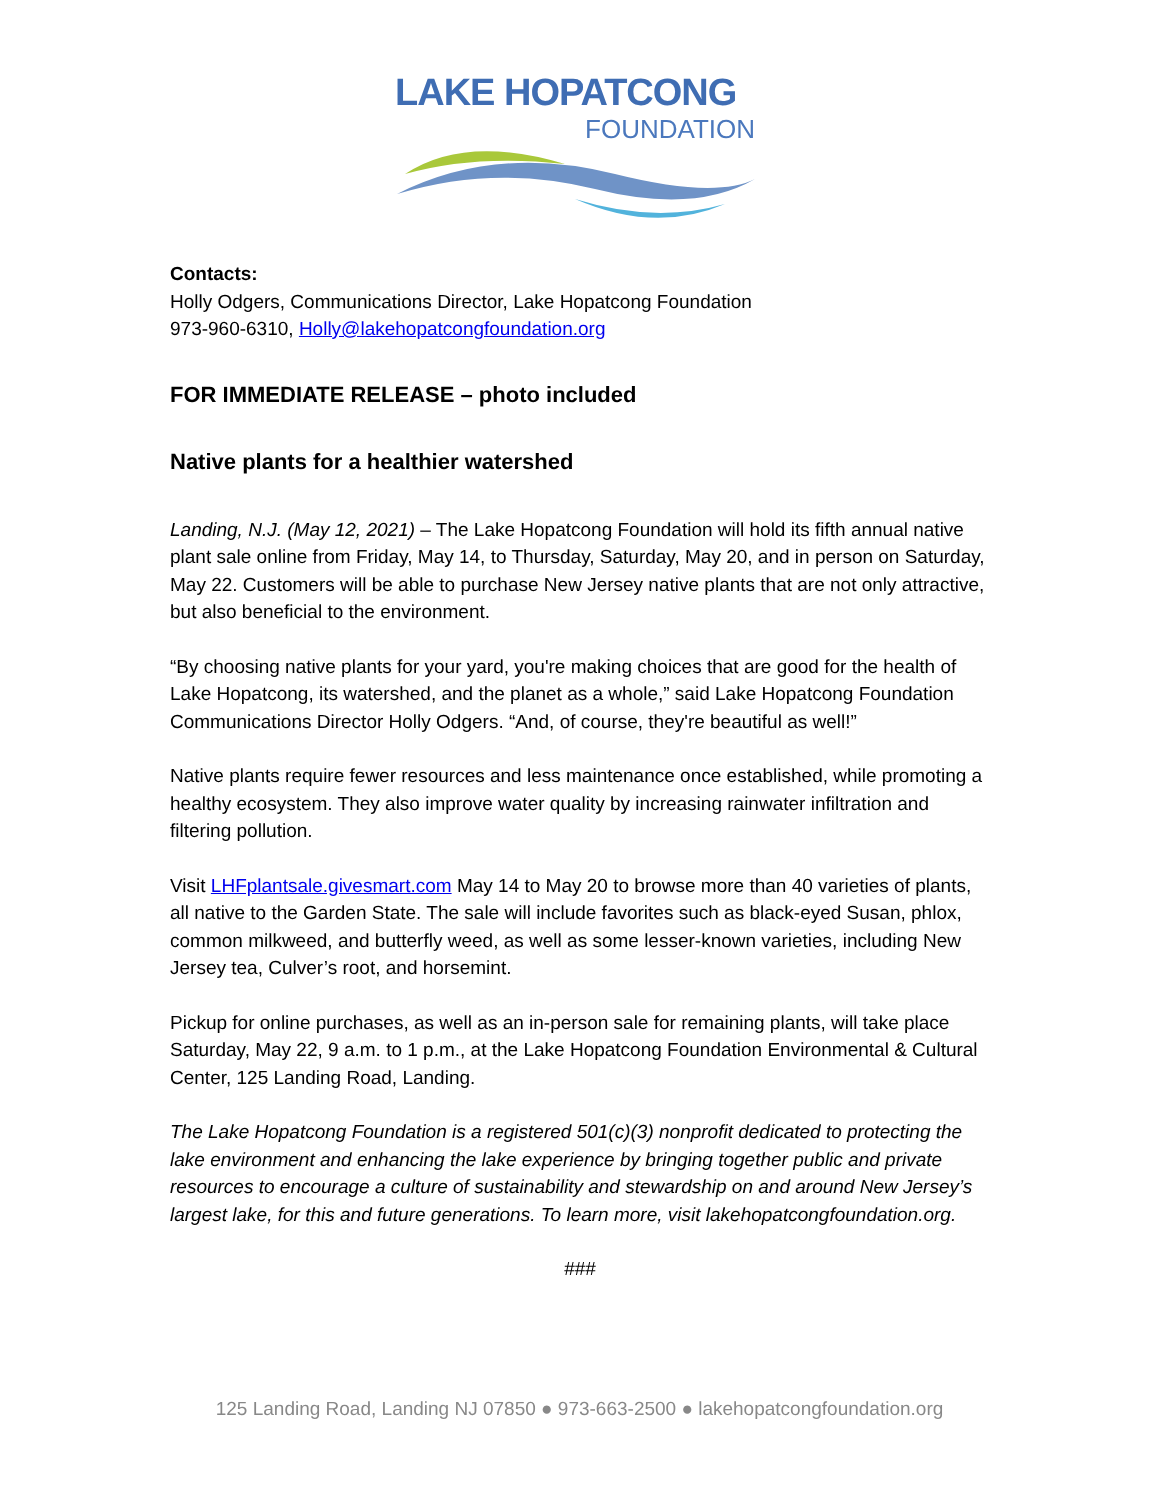LAKE HOPATCONG
FOUNDATION
Contacts:
Holly Odgers, Communications Director, Lake Hopatcong Foundation
973-960-6310, Holly@lakehopatcongfoundation.org
FOR IMMEDIATE RELEASE – photo included
Native plants for a healthier watershed
Landing, N.J. (May 12, 2021) – The Lake Hopatcong Foundation will hold its fifth annual native plant sale online from Friday, May 14, to Thursday, Saturday, May 20, and in person on Saturday, May 22. Customers will be able to purchase New Jersey native plants that are not only attractive, but also beneficial to the environment.
“By choosing native plants for your yard, you're making choices that are good for the health of Lake Hopatcong, its watershed, and the planet as a whole,” said Lake Hopatcong Foundation Communications Director Holly Odgers. “And, of course, they're beautiful as well!”
Native plants require fewer resources and less maintenance once established, while promoting a healthy ecosystem. They also improve water quality by increasing rainwater infiltration and filtering pollution.
Visit LHFplantsale.givesmart.com May 14 to May 20 to browse more than 40 varieties of plants, all native to the Garden State. The sale will include favorites such as black-eyed Susan, phlox, common milkweed, and butterfly weed, as well as some lesser-known varieties, including New Jersey tea, Culver’s root, and horsemint.
Pickup for online purchases, as well as an in-person sale for remaining plants, will take place Saturday, May 22, 9 a.m. to 1 p.m., at the Lake Hopatcong Foundation Environmental & Cultural Center, 125 Landing Road, Landing.
The Lake Hopatcong Foundation is a registered 501(c)(3) nonprofit dedicated to protecting the lake environment and enhancing the lake experience by bringing together public and private resources to encourage a culture of sustainability and stewardship on and around New Jersey’s largest lake, for this and future generations. To learn more, visit lakehopatcongfoundation.org.
###
125 Landing Road, Landing NJ 07850 ● 973-663-2500 ● lakehopatcongfoundation.org